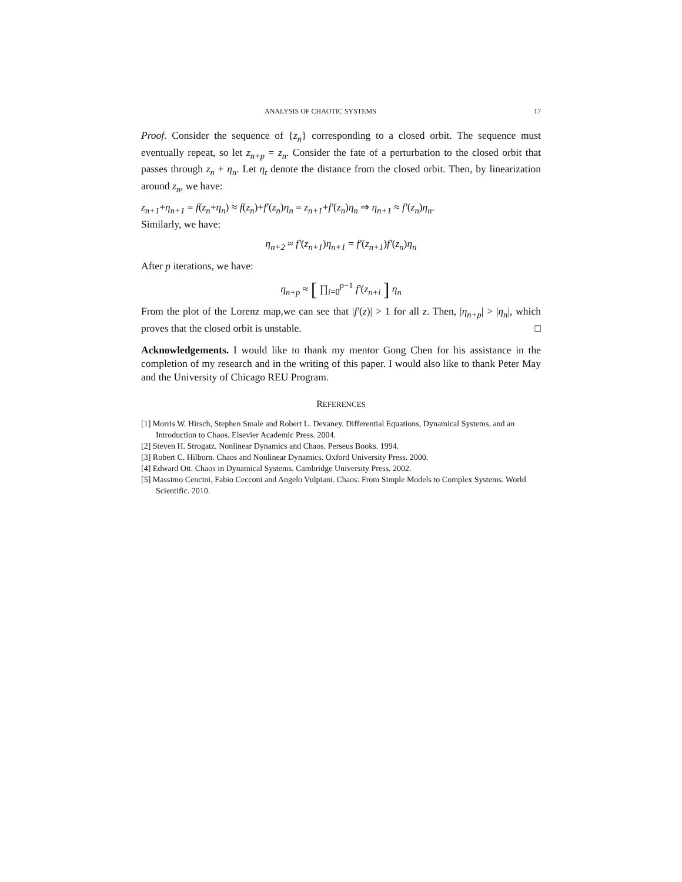ANALYSIS OF CHAOTIC SYSTEMS 17
Proof. Consider the sequence of {z<sub>n</sub>} corresponding to a closed orbit. The sequence must eventually repeat, so let z<sub>n+p</sub> = z<sub>n</sub>. Consider the fate of a perturbation to the closed orbit that passes through z<sub>n</sub> + η<sub>n</sub>. Let η<sub>t</sub> denote the distance from the closed orbit. Then, by linearization around z<sub>n</sub>, we have:
z<sub>n+1</sub>+η<sub>n+1</sub> = f(z<sub>n</sub>+η<sub>n</sub>) ≈ f(z<sub>n</sub>)+f′(z<sub>n</sub>)η<sub>n</sub> = z<sub>n+1</sub>+f′(z<sub>n</sub>)η<sub>n</sub> ⇒ η<sub>n+1</sub> ≈ f′(z<sub>n</sub>)η<sub>n</sub>.
Similarly, we have:
η<sub>n+2</sub> ≈ f′(z<sub>n+1</sub>)η<sub>n+1</sub> = f′(z<sub>n+1</sub>)f′(z<sub>n</sub>)η<sub>n</sub>
After p iterations, we have:
η<sub>n+p</sub> ≈ [ ∏<sub>i=0</sub><sup>p−1</sup> f′(z<sub>n+i</sub> ] η<sub>n</sub>
From the plot of the Lorenz map,we can see that |f′(z)| > 1 for all z. Then, |η<sub>n+p</sub>| > |η<sub>n</sub>|, which proves that the closed orbit is unstable. □
Acknowledgements. I would like to thank my mentor Gong Chen for his assistance in the completion of my research and in the writing of this paper. I would also like to thank Peter May and the University of Chicago REU Program.
REFERENCES
[1] Morris W. Hirsch, Stephen Smale and Robert L. Devaney. Differential Equations, Dynamical Systems, and an Introduction to Chaos. Elsevier Academic Press. 2004.
[2] Steven H. Strogatz. Nonlinear Dynamics and Chaos. Perseus Books. 1994.
[3] Robert C. Hilborn. Chaos and Nonlinear Dynamics. Oxford University Press. 2000.
[4] Edward Ott. Chaos in Dynamical Systems. Cambridge University Press. 2002.
[5] Massimo Cencini, Fabio Cecconi and Angelo Vulpiani. Chaos: From Simple Models to Complex Systems. World Scientific. 2010.